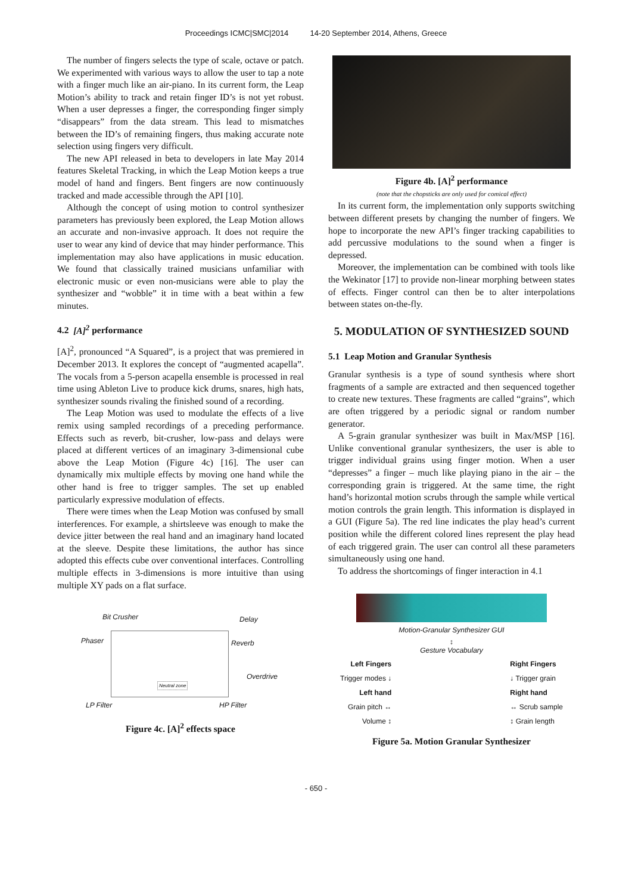Proceedings ICMC|SMC|2014 14-20 September 2014, Athens, Greece
The number of fingers selects the type of scale, octave or patch. We experimented with various ways to allow the user to tap a note with a finger much like an air-piano. In its current form, the Leap Motion’s ability to track and retain finger ID’s is not yet robust. When a user depresses a finger, the corresponding finger simply “disappears” from the data stream. This lead to mismatches between the ID’s of remaining fingers, thus making accurate note selection using fingers very difficult.
The new API released in beta to developers in late May 2014 features Skeletal Tracking, in which the Leap Motion keeps a true model of hand and fingers. Bent fingers are now continuously tracked and made accessible through the API [10].
Although the concept of using motion to control synthesizer parameters has previously been explored, the Leap Motion allows an accurate and non-invasive approach. It does not require the user to wear any kind of device that may hinder performance. This implementation may also have applications in music education. We found that classically trained musicians unfamiliar with electronic music or even non-musicians were able to play the synthesizer and “wobble” it in time with a beat within a few minutes.
4.2 [A]<sup>2</sup> performance
[A]<sup>2</sup>, pronounced “A Squared”, is a project that was premiered in December 2013. It explores the concept of “augmented acapella”. The vocals from a 5-person acapella ensemble is processed in real time using Ableton Live to produce kick drums, snares, high hats, synthesizer sounds rivaling the finished sound of a recording.
The Leap Motion was used to modulate the effects of a live remix using sampled recordings of a preceding performance. Effects such as reverb, bit-crusher, low-pass and delays were placed at different vertices of an imaginary 3-dimensional cube above the Leap Motion (Figure 4c) [16]. The user can dynamically mix multiple effects by moving one hand while the other hand is free to trigger samples. The set up enabled particularly expressive modulation of effects.
There were times when the Leap Motion was confused by small interferences. For example, a shirtsleeve was enough to make the device jitter between the real hand and an imaginary hand located at the sleeve. Despite these limitations, the author has since adopted this effects cube over conventional interfaces. Controlling multiple effects in 3-dimensions is more intuitive than using multiple XY pads on a flat surface.
Bit Crusher Delay
Phaser Reverb
Overdrive
Neutral zone
LP Filter HP Filter
Figure 4c. [A]<sup>2</sup> effects space
Figure 4b. [A]<sup>2</sup> performance
(note that the chopsticks are only used for comical effect)
In its current form, the implementation only supports switching between different presets by changing the number of fingers. We hope to incorporate the new API’s finger tracking capabilities to add percussive modulations to the sound when a finger is depressed.
Moreover, the implementation can be combined with tools like the Wekinator [17] to provide non-linear morphing between states of effects. Finger control can then be to alter interpolations between states on-the-fly.
5. MODULATION OF SYNTHESIZED SOUND
5.1 Leap Motion and Granular Synthesis
Granular synthesis is a type of sound synthesis where short fragments of a sample are extracted and then sequenced together to create new textures. These fragments are called “grains”, which are often triggered by a periodic signal or random number generator.
A 5-grain granular synthesizer was built in Max/MSP [16]. Unlike conventional granular synthesizers, the user is able to trigger individual grains using finger motion. When a user “depresses” a finger – much like playing piano in the air – the corresponding grain is triggered. At the same time, the right hand’s horizontal motion scrubs through the sample while vertical motion controls the grain length. This information is displayed in a GUI (Figure 5a). The red line indicates the play head’s current position while the different colored lines represent the play head of each triggered grain. The user can control all these parameters simultaneously using one hand.
To address the shortcomings of finger interaction in 4.1
Motion-Granular Synthesizer GUI
↕
Gesture Vocabulary
Left Fingers
Trigger modes ↓
Left hand
Grain pitch ↔
Volume ↕
Right Fingers
↓ Trigger grain
Right hand
↔ Scrub sample
↕ Grain length
Figure 5a. Motion Granular Synthesizer
- 650 -